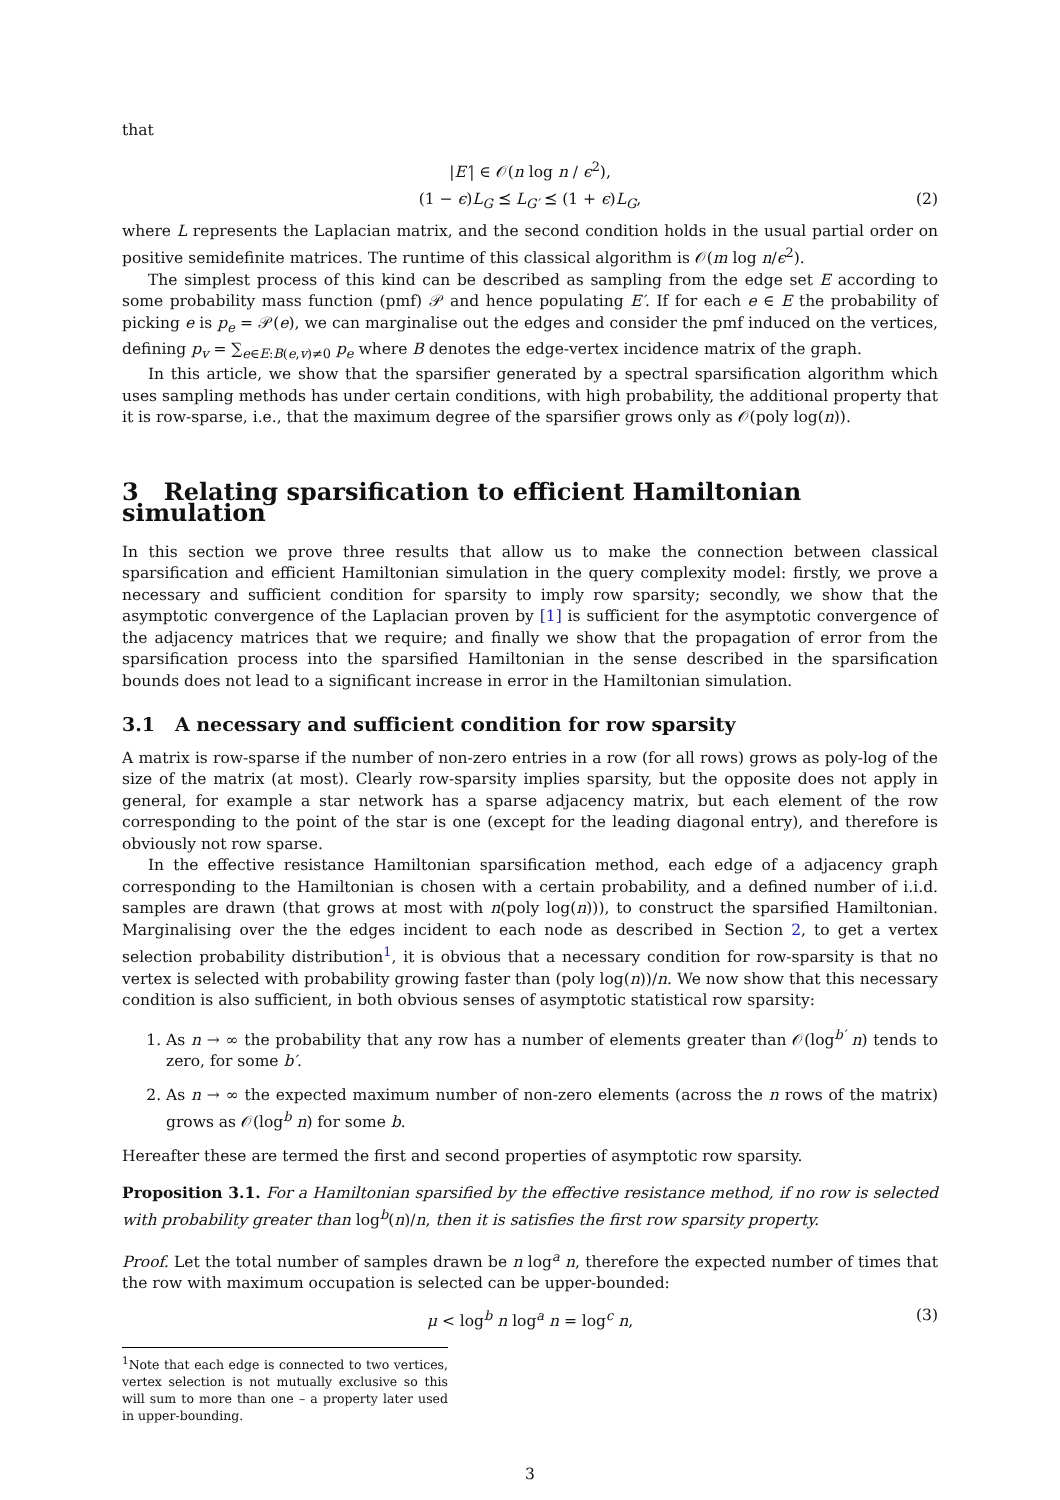that
|E′| ∈ 𝒪(n log n / ϵ<sup>2</sup>),
(1 − ϵ)L<sub>G</sub> ⪯ L<sub>G′</sub> ⪯ (1 + ϵ)L<sub>G</sub>, (2)
where L represents the Laplacian matrix, and the second condition holds in the usual partial order on positive semidefinite matrices. The runtime of this classical algorithm is 𝒪(m log n/ϵ<sup>2</sup>).
The simplest process of this kind can be described as sampling from the edge set E according to some probability mass function (pmf) 𝒫 and hence populating E′. If for each e ∈ E the probability of picking e is p<sub>e</sub> = 𝒫(e), we can marginalise out the edges and consider the pmf induced on the vertices, defining p<sub>v</sub> = ∑<sub>e∈E:B(e,v)≠0</sub> p<sub>e</sub> where B denotes the edge-vertex incidence matrix of the graph.
In this article, we show that the sparsifier generated by a spectral sparsification algorithm which uses sampling methods has under certain conditions, with high probability, the additional property that it is row-sparse, i.e., that the maximum degree of the sparsifier grows only as 𝒪(poly log(n)).
3 Relating sparsification to efficient Hamiltonian simulation
In this section we prove three results that allow us to make the connection between classical sparsification and efficient Hamiltonian simulation in the query complexity model: firstly, we prove a necessary and sufficient condition for sparsity to imply row sparsity; secondly, we show that the asymptotic convergence of the Laplacian proven by [1] is sufficient for the asymptotic convergence of the adjacency matrices that we require; and finally we show that the propagation of error from the sparsification process into the sparsified Hamiltonian in the sense described in the sparsification bounds does not lead to a significant increase in error in the Hamiltonian simulation.
3.1 A necessary and sufficient condition for row sparsity
A matrix is row-sparse if the number of non-zero entries in a row (for all rows) grows as poly-log of the size of the matrix (at most). Clearly row-sparsity implies sparsity, but the opposite does not apply in general, for example a star network has a sparse adjacency matrix, but each element of the row corresponding to the point of the star is one (except for the leading diagonal entry), and therefore is obviously not row sparse.
In the effective resistance Hamiltonian sparsification method, each edge of a adjacency graph corresponding to the Hamiltonian is chosen with a certain probability, and a defined number of i.i.d. samples are drawn (that grows at most with n(poly log(n))), to construct the sparsified Hamiltonian. Marginalising over the the edges incident to each node as described in Section 2, to get a vertex selection probability distribution<sup>1</sup>, it is obvious that a necessary condition for row-sparsity is that no vertex is selected with probability growing faster than (poly log(n))/n. We now show that this necessary condition is also sufficient, in both obvious senses of asymptotic statistical row sparsity:
1. As n → ∞ the probability that any row has a number of elements greater than 𝒪(log<sup>b′</sup> n) tends to zero, for some b′.
2. As n → ∞ the expected maximum number of non-zero elements (across the n rows of the matrix) grows as 𝒪(log<sup>b</sup> n) for some b.
Hereafter these are termed the first and second properties of asymptotic row sparsity.
Proposition 3.1. For a Hamiltonian sparsified by the effective resistance method, if no row is selected with probability greater than log<sup>b</sup>(n)/n, then it is satisfies the first row sparsity property.
Proof. Let the total number of samples drawn be n log<sup>a</sup> n, therefore the expected number of times that the row with maximum occupation is selected can be upper-bounded:
μ < log<sup>b</sup> n log<sup>a</sup> n = log<sup>c</sup> n, (3)
<sup>1</sup> Note that each edge is connected to two vertices, vertex selection is not mutually exclusive so this will sum to more than one – a property later used in upper-bounding.
3